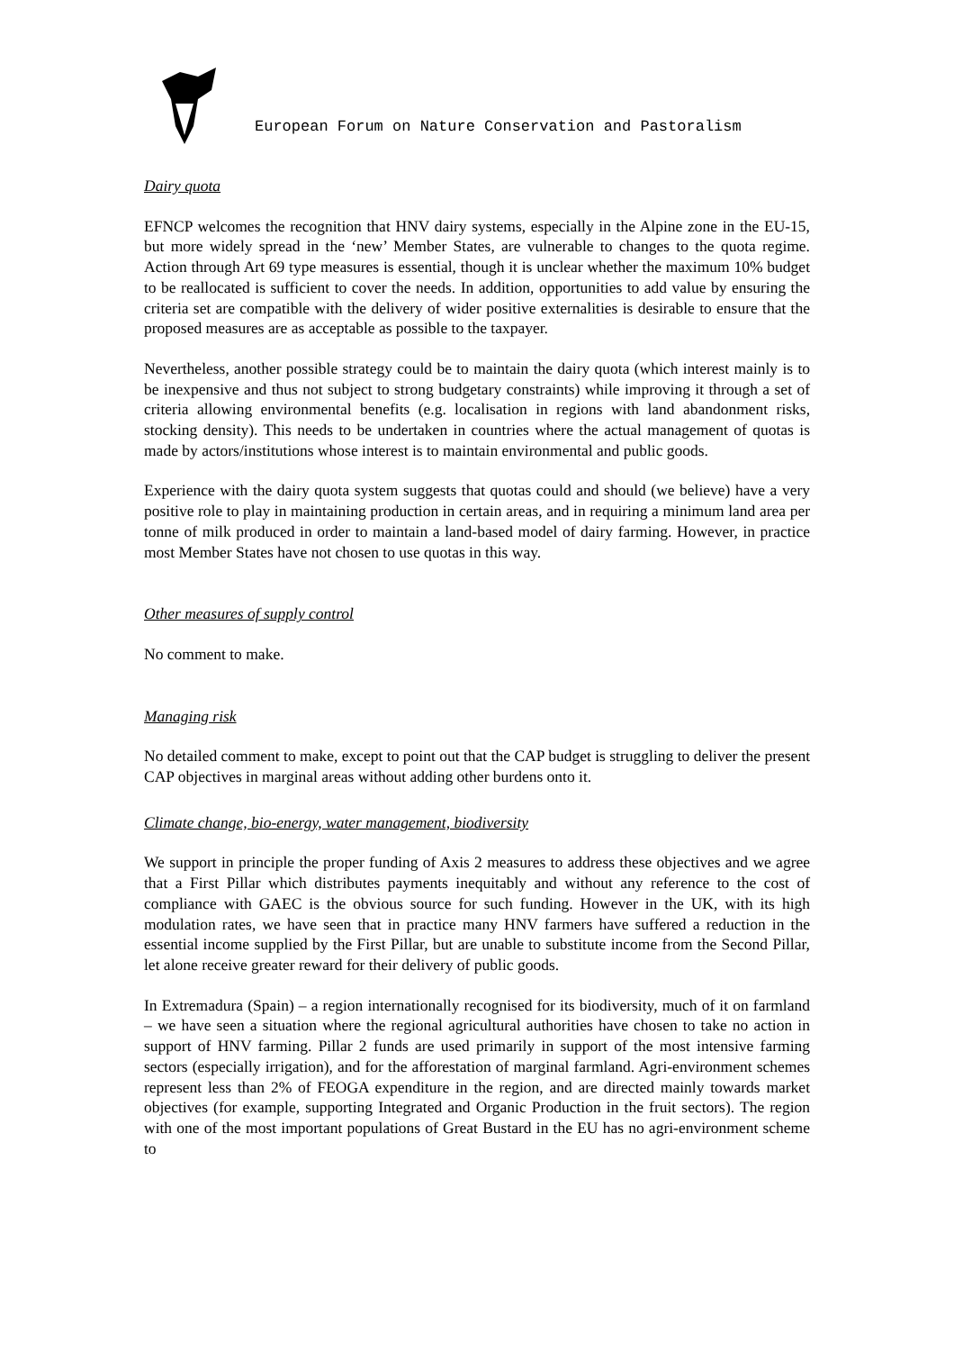European Forum on Nature Conservation and Pastoralism
Dairy quota
EFNCP welcomes the recognition that HNV dairy systems, especially in the Alpine zone in the EU-15, but more widely spread in the ‘new’ Member States, are vulnerable to changes to the quota regime. Action through Art 69 type measures is essential, though it is unclear whether the maximum 10% budget to be reallocated is sufficient to cover the needs. In addition, opportunities to add value by ensuring the criteria set are compatible with the delivery of wider positive externalities is desirable to ensure that the proposed measures are as acceptable as possible to the taxpayer.
Nevertheless, another possible strategy could be to maintain the dairy quota (which interest mainly is to be inexpensive and thus not subject to strong budgetary constraints) while improving it through a set of criteria allowing environmental benefits (e.g. localisation in regions with land abandonment risks, stocking density). This needs to be undertaken in countries where the actual management of quotas is made by actors/institutions whose interest is to maintain environmental and public goods.
Experience with the dairy quota system suggests that quotas could and should (we believe) have a very positive role to play in maintaining production in certain areas, and in requiring a minimum land area per tonne of milk produced in order to maintain a land-based model of dairy farming. However, in practice most Member States have not chosen to use quotas in this way.
Other measures of supply control
No comment to make.
Managing risk
No detailed comment to make, except to point out that the CAP budget is struggling to deliver the present CAP objectives in marginal areas without adding other burdens onto it.
Climate change, bio-energy, water management, biodiversity
We support in principle the proper funding of Axis 2 measures to address these objectives and we agree that a First Pillar which distributes payments inequitably and without any reference to the cost of compliance with GAEC is the obvious source for such funding. However in the UK, with its high modulation rates, we have seen that in practice many HNV farmers have suffered a reduction in the essential income supplied by the First Pillar, but are unable to substitute income from the Second Pillar, let alone receive greater reward for their delivery of public goods.
In Extremadura (Spain) – a region internationally recognised for its biodiversity, much of it on farmland – we have seen a situation where the regional agricultural authorities have chosen to take no action in support of HNV farming. Pillar 2 funds are used primarily in support of the most intensive farming sectors (especially irrigation), and for the afforestation of marginal farmland. Agri-environment schemes represent less than 2% of FEOGA expenditure in the region, and are directed mainly towards market objectives (for example, supporting Integrated and Organic Production in the fruit sectors). The region with one of the most important populations of Great Bustard in the EU has no agri-environment scheme to